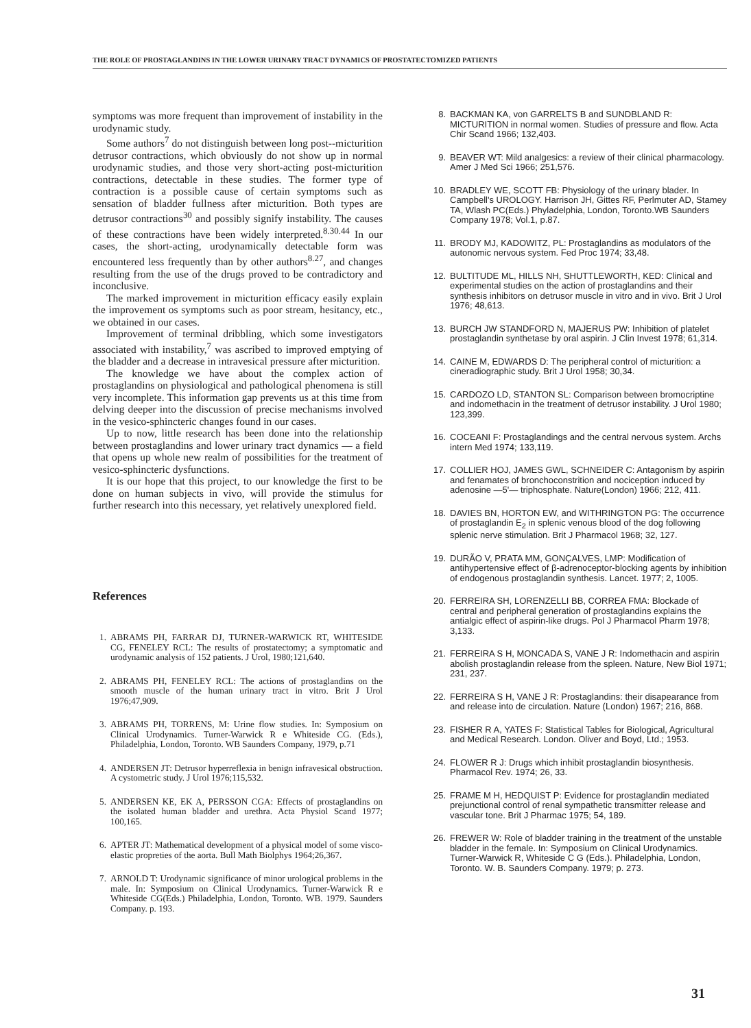THE ROLE OF PROSTAGLANDINS IN THE LOWER URINARY TRACT DYNAMICS OF PROSTATECTOMIZED PATIENTS
symptoms was more frequent than improvement of instability in the urodynamic study.
Some authors<sup>7</sup> do not distinguish between long post--micturition detrusor contractions, which obviously do not show up in normal urodynamic studies, and those very short-acting post-micturition contractions, detectable in these studies. The former type of contraction is a possible cause of certain symptoms such as sensation of bladder fullness after micturition. Both types are detrusor contractions<sup>30</sup> and possibly signify instability. The causes of these contractions have been widely interpreted.<sup>8.30.44</sup> In our cases, the short-acting, urodynamically detectable form was encountered less frequently than by other authors<sup>8.27</sup>, and changes resulting from the use of the drugs proved to be contradictory and inconclusive.
The marked improvement in micturition efficacy easily explain the improvement os symptoms such as poor stream, hesitancy, etc., we obtained in our cases.
Improvement of terminal dribbling, which some investigators associated with instability,<sup>7</sup> was ascribed to improved emptying of the bladder and a decrease in intravesical pressure after micturition.
The knowledge we have about the complex action of prostaglandins on physiological and pathological phenomena is still very incomplete. This information gap prevents us at this time from delving deeper into the discussion of precise mechanisms involved in the vesico-sphincteric changes found in our cases.
Up to now, little research has been done into the relationship between prostaglandins and lower urinary tract dynamics — a field that opens up whole new realm of possibilities for the treatment of vesico-sphincteric dysfunctions.
It is our hope that this project, to our knowledge the first to be done on human subjects in vivo, will provide the stimulus for further research into this necessary, yet relatively unexplored field.
References
1. ABRAMS PH, FARRAR DJ, TURNER-WARWICK RT, WHITESIDE CG, FENELEY RCL: The results of prostatectomy; a symptomatic and urodynamic analysis of 152 patients. J Urol, 1980;121,640.
2. ABRAMS PH, FENELEY RCL: The actions of prostaglandins on the smooth muscle of the human urinary tract in vitro. Brit J Urol 1976;47,909.
3. ABRAMS PH, TORRENS, M: Urine flow studies. In: Symposium on Clinical Urodynamics. Turner-Warwick R e Whiteside CG. (Eds.), Philadelphia, London, Toronto. WB Saunders Company, 1979, p.71
4. ANDERSEN JT: Detrusor hyperreflexia in benign infravesical obstruction. A cystometric study. J Urol 1976;115,532.
5. ANDERSEN KE, EK A, PERSSON CGA: Effects of prostaglandins on the isolated human bladder and urethra. Acta Physiol Scand 1977; 100,165.
6. APTER JT: Mathematical development of a physical model of some visco-elastic propreties of the aorta. Bull Math Biolphys 1964;26,367.
7. ARNOLD T: Urodynamic significance of minor urological problems in the male. In: Symposium on Clinical Urodynamics. Turner-Warwick R e Whiteside CG(Eds.) Philadelphia, London, Toronto. WB. 1979. Saunders Company. p. 193.
8. BACKMAN KA, von GARRELTS B and SUNDBLAND R: MICTURITION in normal women. Studies of pressure and flow. Acta Chir Scand 1966; 132,403.
9. BEAVER WT: Mild analgesics: a review of their clinical pharmacology. Amer J Med Sci 1966; 251,576.
10. BRADLEY WE, SCOTT FB: Physiology of the urinary blader. In Campbell's UROLOGY. Harrison JH, Gittes RF, Perlmuter AD, Stamey TA, Wlash PC(Eds.) Phyladelphia, London, Toronto.WB Saunders Company 1978; Vol.1, p.87.
11. BRODY MJ, KADOWITZ, PL: Prostaglandins as modulators of the autonomic nervous system. Fed Proc 1974; 33,48.
12. BULTITUDE ML, HILLS NH, SHUTTLEWORTH, KED: Clinical and experimental studies on the action of prostaglandins and their synthesis inhibitors on detrusor muscle in vitro and in vivo. Brit J Urol 1976; 48,613.
13. BURCH JW STANDFORD N, MAJERUS PW: Inhibition of platelet prostaglandin synthetase by oral aspirin. J Clin Invest 1978; 61,314.
14. CAINE M, EDWARDS D: The peripheral control of micturition: a cineradiographic study. Brit J Urol 1958; 30,34.
15. CARDOZO LD, STANTON SL: Comparison between bromocriptine and indomethacin in the treatment of detrusor instability. J Urol 1980; 123,399.
16. COCEANI F: Prostaglandings and the central nervous system. Archs intern Med 1974; 133,119.
17. COLLIER HOJ, JAMES GWL, SCHNEIDER C: Antagonism by aspirin and fenamates of bronchoconstrition and nociception induced by adenosine —5'— triphosphate. Nature(London) 1966; 212, 411.
18. DAVIES BN, HORTON EW, and WITHRINGTON PG: The occurrence of prostaglandin E<sub>2</sub> in splenic venous blood of the dog following splenic nerve stimulation. Brit J Pharmacol 1968; 32, 127.
19. DURÃO V, PRATA MM, GONÇALVES, LMP: Modification of antihypertensive effect of β-adrenoceptor-blocking agents by inhibition of endogenous prostaglandin synthesis. Lancet. 1977; 2, 1005.
20. FERREIRA SH, LORENZELLI BB, CORREA FMA: Blockade of central and peripheral generation of prostaglandins explains the antialgic effect of aspirin-like drugs. Pol J Pharmacol Pharm 1978; 3,133.
21. FERREIRA S H, MONCADA S, VANE J R: Indomethacin and aspirin abolish prostaglandin release from the spleen. Nature, New Biol 1971; 231, 237.
22. FERREIRA S H, VANE J R: Prostaglandins: their disapearance from and release into de circulation. Nature (London) 1967; 216, 868.
23. FISHER R A, YATES F: Statistical Tables for Biological, Agricultural and Medical Research. London. Oliver and Boyd, Ltd.; 1953.
24. FLOWER R J: Drugs which inhibit prostaglandin biosynthesis. Pharmacol Rev. 1974; 26, 33.
25. FRAME M H, HEDQUIST P: Evidence for prostaglandin mediated prejunctional control of renal sympathetic transmitter release and vascular tone. Brit J Pharmac 1975; 54, 189.
26. FREWER W: Role of bladder training in the treatment of the unstable bladder in the female. In: Symposium on Clinical Urodynamics. Turner-Warwick R, Whiteside C G (Eds.). Philadelphia, London, Toronto. W. B. Saunders Company. 1979; p. 273.
31